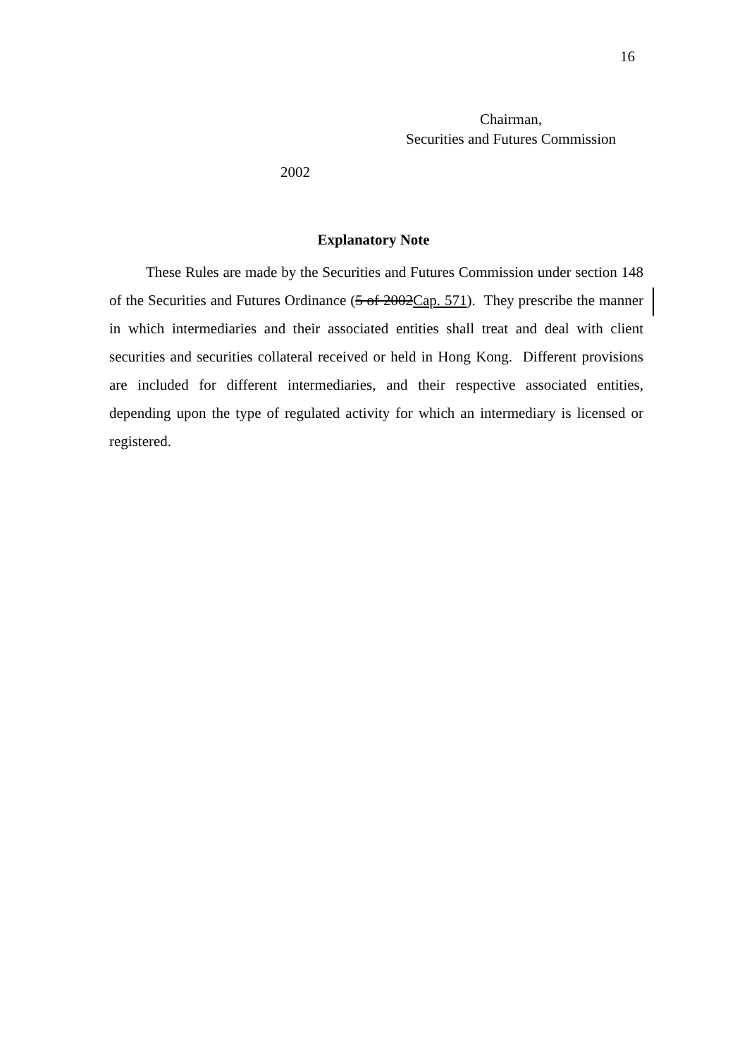16
Chairman,
Securities and Futures Commission
2002
Explanatory Note
These Rules are made by the Securities and Futures Commission under section 148 of the Securities and Futures Ordinance (5 of 2002Cap. 571). They prescribe the manner in which intermediaries and their associated entities shall treat and deal with client securities and securities collateral received or held in Hong Kong. Different provisions are included for different intermediaries, and their respective associated entities, depending upon the type of regulated activity for which an intermediary is licensed or registered.